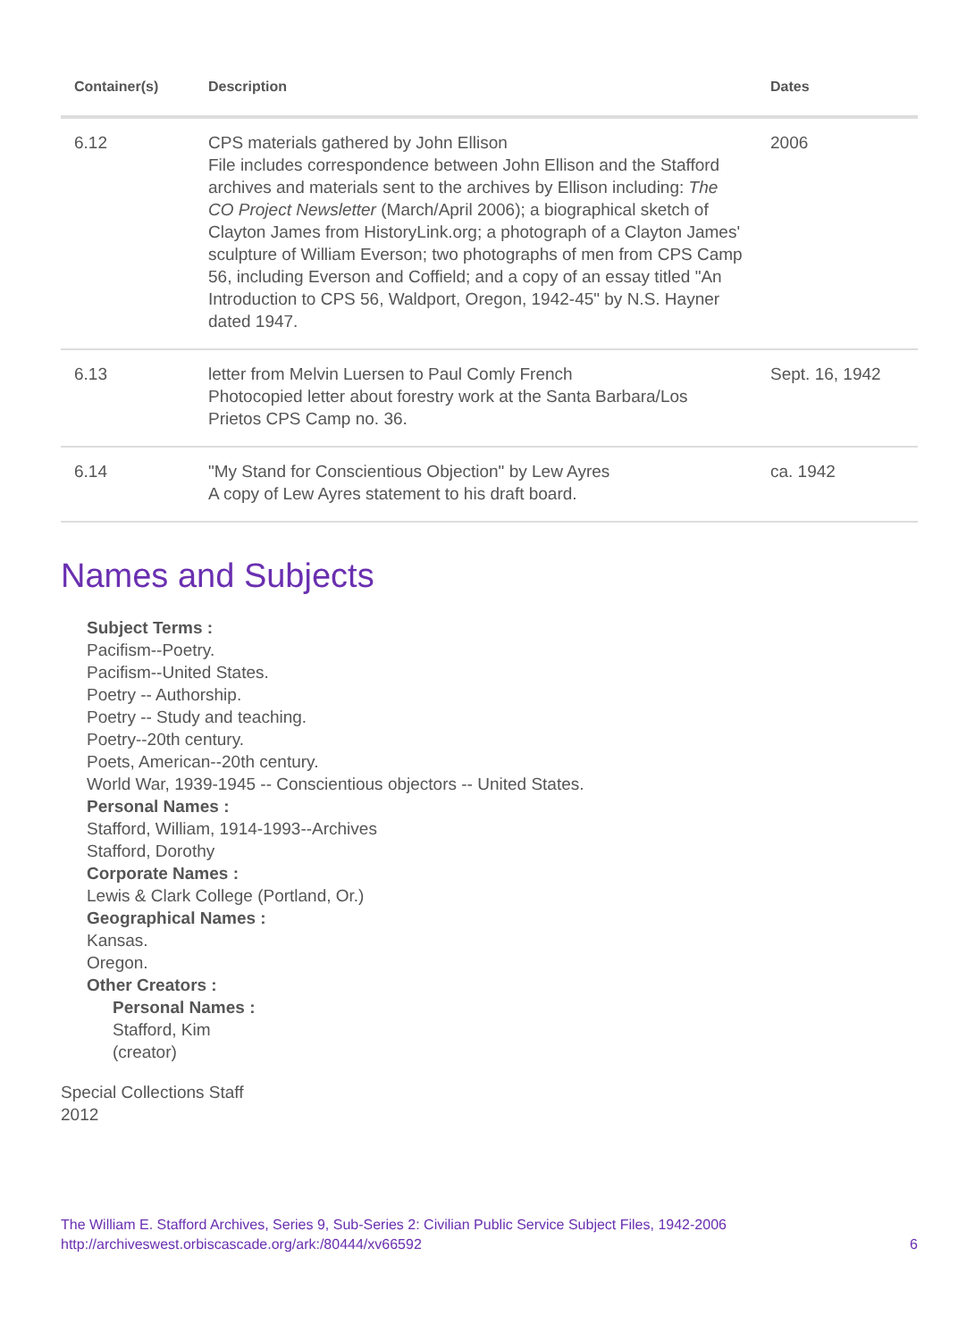| Container(s) | Description | Dates |
| --- | --- | --- |
| 6.12 | CPS materials gathered by John Ellison File includes correspondence between John Ellison and the Stafford archives and materials sent to the archives by Ellison including: The CO Project Newsletter (March/April 2006); a biographical sketch of Clayton James from HistoryLink.org; a photograph of a Clayton James' sculpture of William Everson; two photographs of men from CPS Camp 56, including Everson and Coffield; and a copy of an essay titled "An Introduction to CPS 56, Waldport, Oregon, 1942-45" by N.S. Hayner dated 1947. | 2006 |
| 6.13 | letter from Melvin Luersen to Paul Comly French Photocopied letter about forestry work at the Santa Barbara/Los Prietos CPS Camp no. 36. | Sept. 16, 1942 |
| 6.14 | "My Stand for Conscientious Objection" by Lew Ayres A copy of Lew Ayres statement to his draft board. | ca. 1942 |
Names and Subjects
Subject Terms :
Pacifism--Poetry.
Pacifism--United States.
Poetry -- Authorship.
Poetry -- Study and teaching.
Poetry--20th century.
Poets, American--20th century.
World War, 1939-1945 -- Conscientious objectors -- United States.
Personal Names :
Stafford, William, 1914-1993--Archives
Stafford, Dorothy
Corporate Names :
Lewis & Clark College (Portland, Or.)
Geographical Names :
Kansas.
Oregon.
Other Creators :
Personal Names :
Stafford, Kim
(creator)
Special Collections Staff
2012
The William E. Stafford Archives, Series 9, Sub-Series 2: Civilian Public Service Subject Files, 1942-2006
http://archiveswest.orbiscascade.org/ark:/80444/xv66592 6